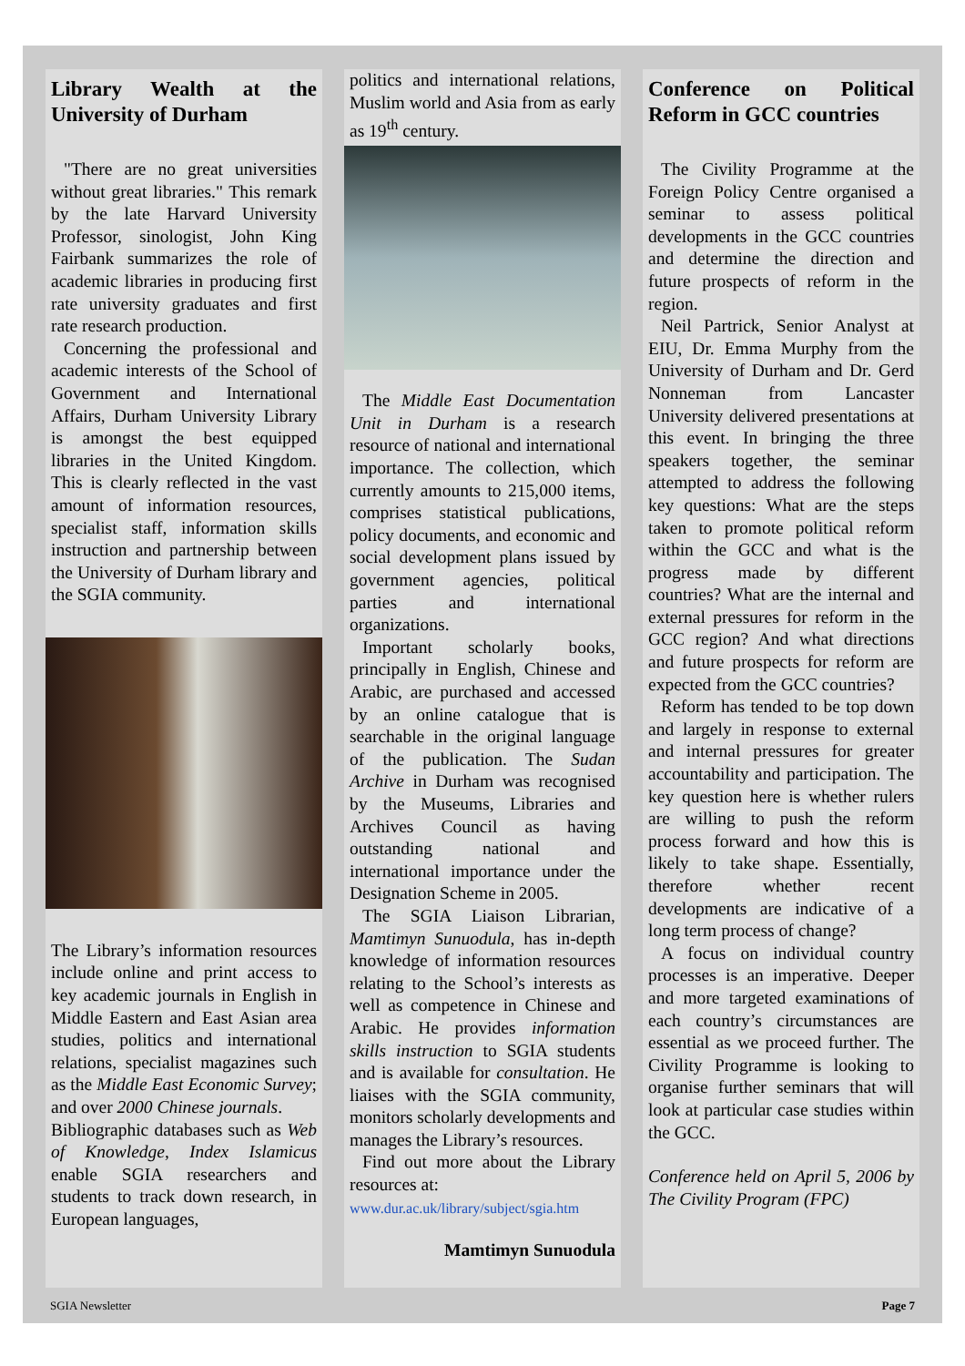Library Wealth at the University of Durham
"There are no great universities without great libraries." This remark by the late Harvard University Professor, sinologist, John King Fairbank summarizes the role of academic libraries in producing first rate university graduates and first rate research production.
Concerning the professional and academic interests of the School of Government and International Affairs, Durham University Library is amongst the best equipped libraries in the United Kingdom. This is clearly reflected in the vast amount of information resources, specialist staff, information skills instruction and partnership between the University of Durham library and the SGIA community.
The Library’s information resources include online and print access to key academic journals in English in Middle Eastern and East Asian area studies, politics and international relations, specialist magazines such as the Middle East Economic Survey; and over 2000 Chinese journals.
Bibliographic databases such as Web of Knowledge, Index Islamicus enable SGIA researchers and students to track down research, in European languages,
politics and international relations, Muslim world and Asia from as early as 19<sup>th</sup> century.
The Middle East Documentation Unit in Durham is a research resource of national and international importance. The collection, which currently amounts to 215,000 items, comprises statistical publications, policy documents, and economic and social development plans issued by government agencies, political parties and international organizations.
Important scholarly books, principally in English, Chinese and Arabic, are purchased and accessed by an online catalogue that is searchable in the original language of the publication. The Sudan Archive in Durham was recognised by the Museums, Libraries and Archives Council as having outstanding national and international importance under the Designation Scheme in 2005.
The SGIA Liaison Librarian, Mamtimyn Sunuodula, has in-depth knowledge of information resources relating to the School’s interests as well as competence in Chinese and Arabic. He provides information skills instruction to SGIA students and is available for consultation. He liaises with the SGIA community, monitors scholarly developments and manages the Library’s resources.
Find out more about the Library resources at:
www.dur.ac.uk/library/subject/sgia.htm
Mamtimyn Sunuodula
Conference on Political Reform in GCC countries
The Civility Programme at the Foreign Policy Centre organised a seminar to assess political developments in the GCC countries and determine the direction and future prospects of reform in the region.
Neil Partrick, Senior Analyst at EIU, Dr. Emma Murphy from the University of Durham and Dr. Gerd Nonneman from Lancaster University delivered presentations at this event. In bringing the three speakers together, the seminar attempted to address the following key questions: What are the steps taken to promote political reform within the GCC and what is the progress made by different countries? What are the internal and external pressures for reform in the GCC region? And what directions and future prospects for reform are expected from the GCC countries?
Reform has tended to be top down and largely in response to external and internal pressures for greater accountability and participation. The key question here is whether rulers are willing to push the reform process forward and how this is likely to take shape. Essentially, therefore whether recent developments are indicative of a long term process of change?
A focus on individual country processes is an imperative. Deeper and more targeted examinations of each country’s circumstances are essential as we proceed further. The Civility Programme is looking to organise further seminars that will look at particular case studies within the GCC.
Conference held on April 5, 2006 by The Civility Program (FPC)
SGIA Newsletter Page 7